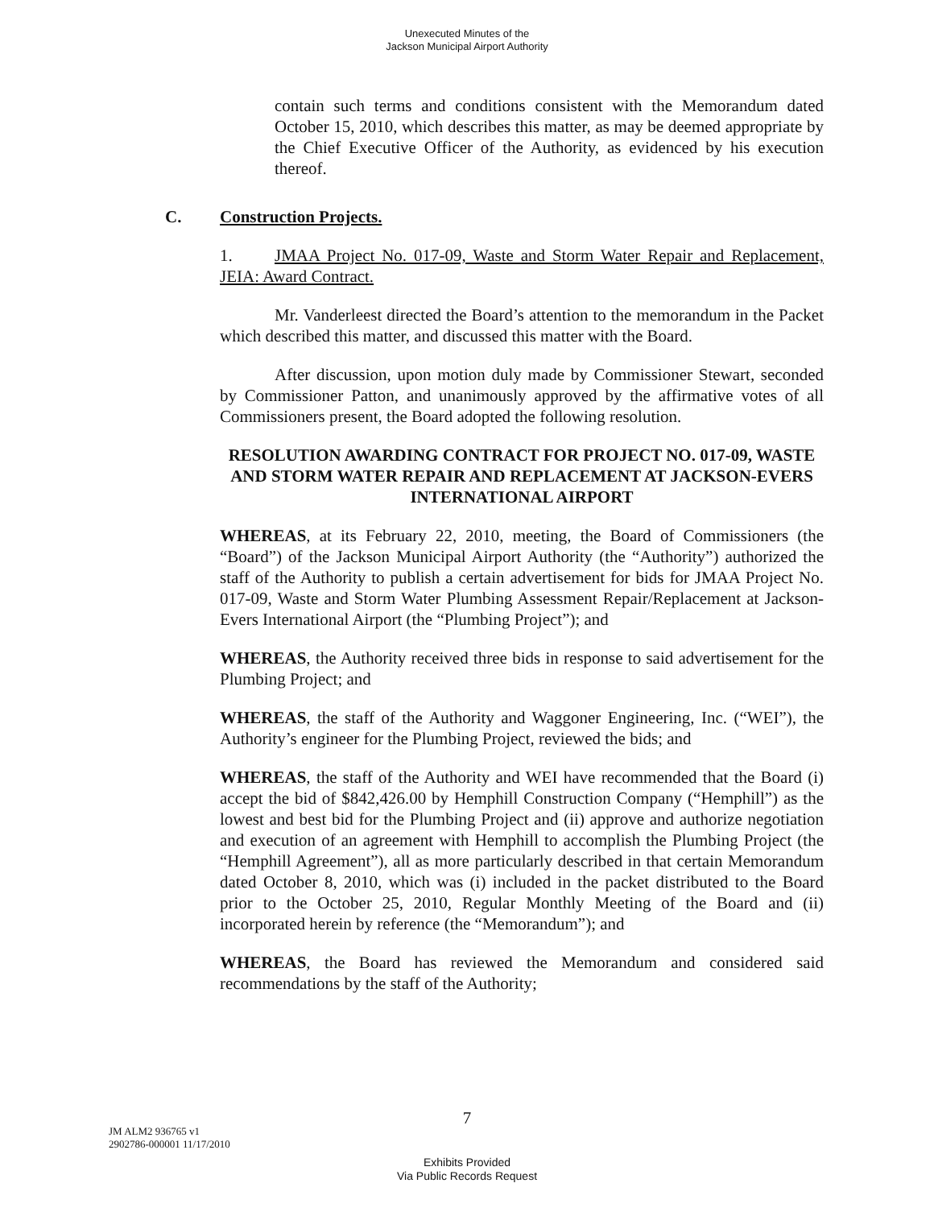Unexecuted Minutes of the
Jackson Municipal Airport Authority
contain such terms and conditions consistent with the Memorandum dated October 15, 2010, which describes this matter, as may be deemed appropriate by the Chief Executive Officer of the Authority, as evidenced by his execution thereof.
C. Construction Projects.
1. JMAA Project No. 017-09, Waste and Storm Water Repair and Replacement, JEIA: Award Contract.
Mr. Vanderleest directed the Board’s attention to the memorandum in the Packet which described this matter, and discussed this matter with the Board.
After discussion, upon motion duly made by Commissioner Stewart, seconded by Commissioner Patton, and unanimously approved by the affirmative votes of all Commissioners present, the Board adopted the following resolution.
RESOLUTION AWARDING CONTRACT FOR PROJECT NO. 017-09, WASTE AND STORM WATER REPAIR AND REPLACEMENT AT JACKSON-EVERS INTERNATIONAL AIRPORT
WHEREAS, at its February 22, 2010, meeting, the Board of Commissioners (the “Board”) of the Jackson Municipal Airport Authority (the “Authority”) authorized the staff of the Authority to publish a certain advertisement for bids for JMAA Project No. 017-09, Waste and Storm Water Plumbing Assessment Repair/Replacement at Jackson-Evers International Airport (the “Plumbing Project”); and
WHEREAS, the Authority received three bids in response to said advertisement for the Plumbing Project; and
WHEREAS, the staff of the Authority and Waggoner Engineering, Inc. (“WEI”), the Authority’s engineer for the Plumbing Project, reviewed the bids; and
WHEREAS, the staff of the Authority and WEI have recommended that the Board (i) accept the bid of $842,426.00 by Hemphill Construction Company (“Hemphill”) as the lowest and best bid for the Plumbing Project and (ii) approve and authorize negotiation and execution of an agreement with Hemphill to accomplish the Plumbing Project (the “Hemphill Agreement”), all as more particularly described in that certain Memorandum dated October 8, 2010, which was (i) included in the packet distributed to the Board prior to the October 25, 2010, Regular Monthly Meeting of the Board and (ii) incorporated herein by reference (the “Memorandum”); and
WHEREAS, the Board has reviewed the Memorandum and considered said recommendations by the staff of the Authority;
7
JM ALM2 936765 v1
2902786-000001 11/17/2010
Exhibits Provided
Via Public Records Request